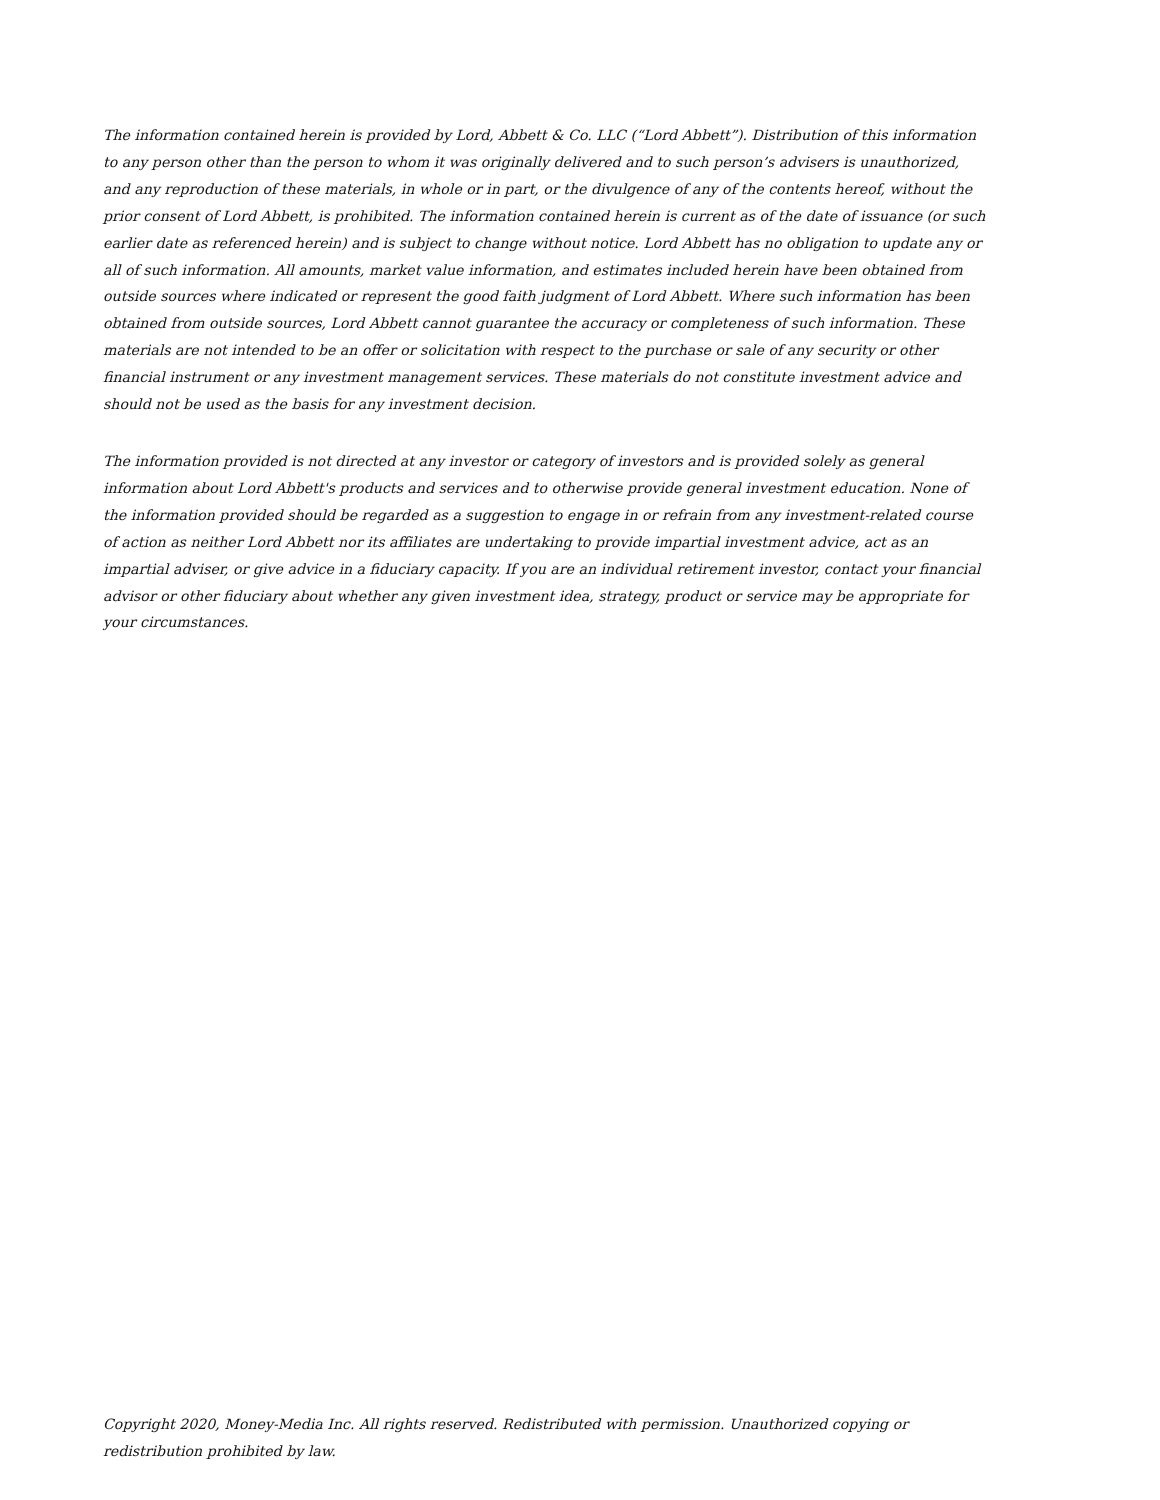The information contained herein is provided by Lord, Abbett & Co. LLC (“Lord Abbett”). Distribution of this information to any person other than the person to whom it was originally delivered and to such person’s advisers is unauthorized, and any reproduction of these materials, in whole or in part, or the divulgence of any of the contents hereof, without the prior consent of Lord Abbett, is prohibited. The information contained herein is current as of the date of issuance (or such earlier date as referenced herein) and is subject to change without notice. Lord Abbett has no obligation to update any or all of such information. All amounts, market value information, and estimates included herein have been obtained from outside sources where indicated or represent the good faith judgment of Lord Abbett. Where such information has been obtained from outside sources, Lord Abbett cannot guarantee the accuracy or completeness of such information. These materials are not intended to be an offer or solicitation with respect to the purchase or sale of any security or other financial instrument or any investment management services. These materials do not constitute investment advice and should not be used as the basis for any investment decision.
The information provided is not directed at any investor or category of investors and is provided solely as general information about Lord Abbett's products and services and to otherwise provide general investment education. None of the information provided should be regarded as a suggestion to engage in or refrain from any investment-related course of action as neither Lord Abbett nor its affiliates are undertaking to provide impartial investment advice, act as an impartial adviser, or give advice in a fiduciary capacity. If you are an individual retirement investor, contact your financial advisor or other fiduciary about whether any given investment idea, strategy, product or service may be appropriate for your circumstances.
Copyright 2020, Money-Media Inc. All rights reserved. Redistributed with permission. Unauthorized copying or redistribution prohibited by law.